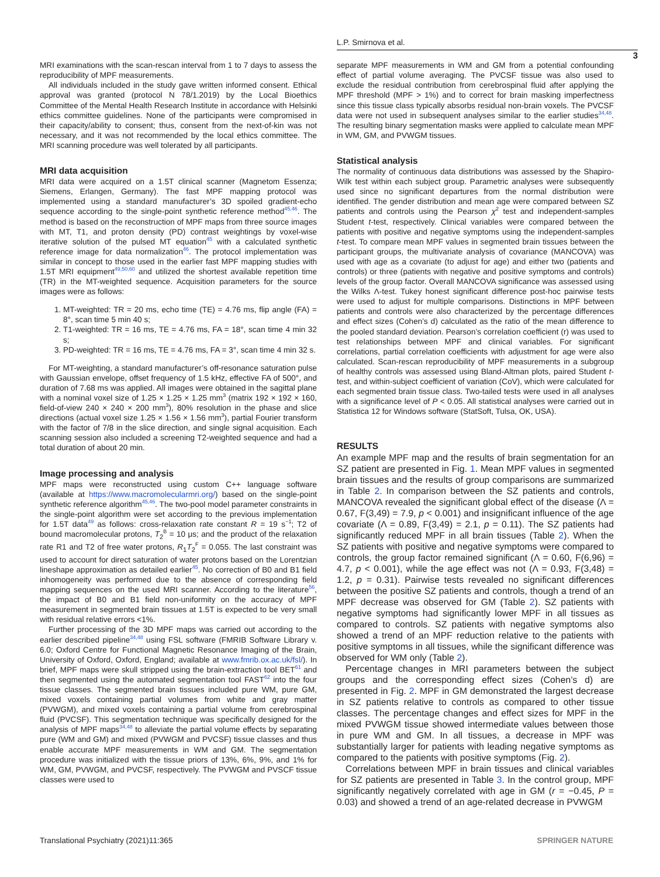L.P. Smirnova et al.
3
MRI examinations with the scan-rescan interval from 1 to 7 days to assess the reproducibility of MPF measurements.
All individuals included in the study gave written informed consent. Ethical approval was granted (protocol N 78/1.2019) by the Local Bioethics Committee of the Mental Health Research Institute in accordance with Helsinki ethics committee guidelines. None of the participants were compromised in their capacity/ability to consent; thus, consent from the next-of-kin was not necessary, and it was not recommended by the local ethics committee. The MRI scanning procedure was well tolerated by all participants.
MRI data acquisition
MRI data were acquired on a 1.5T clinical scanner (Magnetom Essenza; Siemens, Erlangen, Germany). The fast MPF mapping protocol was implemented using a standard manufacturer’s 3D spoiled gradient-echo sequence according to the single-point synthetic reference method<sup>45,46</sup>. The method is based on the reconstruction of MPF maps from three source images with MT, T1, and proton density (PD) contrast weightings by voxel-wise iterative solution of the pulsed MT equation<sup>45</sup> with a calculated synthetic reference image for data normalization<sup>46</sup>. The protocol implementation was similar in concept to those used in the earlier fast MPF mapping studies with 1.5T MRI equipment<sup>49,50,60</sup> and utilized the shortest available repetition time (TR) in the MT-weighted sequence. Acquisition parameters for the source images were as follows:
1. MT-weighted: TR = 20 ms, echo time (TE) = 4.76 ms, flip angle (FA) = 8°, scan time 5 min 40 s;
2. T1-weighted: TR = 16 ms, TE = 4.76 ms, FA = 18°, scan time 4 min 32 s;
3. PD-weighted: TR = 16 ms, TE = 4.76 ms, FA = 3°, scan time 4 min 32 s.
For MT-weighting, a standard manufacturer’s off-resonance saturation pulse with Gaussian envelope, offset frequency of 1.5 kHz, effective FA of 500°, and duration of 7.68 ms was applied. All images were obtained in the sagittal plane with a nominal voxel size of 1.25 × 1.25 × 1.25 mm<sup>3</sup> (matrix 192 × 192 × 160, field-of-view 240 × 240 × 200 mm<sup>3</sup>), 80% resolution in the phase and slice directions (actual voxel size 1.25 × 1.56 × 1.56 mm<sup>3</sup>), partial Fourier transform with the factor of 7/8 in the slice direction, and single signal acquisition. Each scanning session also included a screening T2-weighted sequence and had a total duration of about 20 min.
Image processing and analysis
MPF maps were reconstructed using custom C++ language software (available at https://www.macromolecularmri.org/) based on the single-point synthetic reference algorithm<sup>45,46</sup>. The two-pool model parameter constraints in the single-point algorithm were set according to the previous implementation for 1.5T data<sup>49</sup> as follows: cross-relaxation rate constant R = 19 s<sup>−1</sup>; T2 of bound macromolecular protons, T<sub>2</sub><sup>B</sup> = 10 μs; and the product of the relaxation rate R1 and T2 of free water protons, R<sub>1</sub>T<sub>2</sub><sup>F</sup> = 0.055. The last constraint was used to account for direct saturation of water protons based on the Lorentzian lineshape approximation as detailed earlier<sup>45</sup>. No correction of B0 and B1 field inhomogeneity was performed due to the absence of corresponding field mapping sequences on the used MRI scanner. According to the literature<sup>56</sup>, the impact of B0 and B1 field non-uniformity on the accuracy of MPF measurement in segmented brain tissues at 1.5T is expected to be very small with residual relative errors <1%.
Further processing of the 3D MPF maps was carried out according to the earlier described pipeline<sup>34,48</sup> using FSL software (FMRIB Software Library v. 6.0; Oxford Centre for Functional Magnetic Resonance Imaging of the Brain, University of Oxford, Oxford, England; available at www.fmrib.ox.ac.uk/fsl/). In brief, MPF maps were skull stripped using the brain-extraction tool BET<sup>61</sup> and then segmented using the automated segmentation tool FAST<sup>62</sup> into the four tissue classes. The segmented brain tissues included pure WM, pure GM, mixed voxels containing partial volumes from white and gray matter (PVWGM), and mixed voxels containing a partial volume from cerebrospinal fluid (PVCSF). This segmentation technique was specifically designed for the analysis of MPF maps<sup>34,48</sup> to alleviate the partial volume effects by separating pure (WM and GM) and mixed (PVWGM and PVCSF) tissue classes and thus enable accurate MPF measurements in WM and GM. The segmentation procedure was initialized with the tissue priors of 13%, 6%, 9%, and 1% for WM, GM, PVWGM, and PVCSF, respectively. The PVWGM and PVSCF tissue classes were used to
separate MPF measurements in WM and GM from a potential confounding effect of partial volume averaging. The PVCSF tissue was also used to exclude the residual contribution from cerebrospinal fluid after applying the MPF threshold (MPF > 1%) and to correct for brain masking imperfectness since this tissue class typically absorbs residual non-brain voxels. The PVCSF data were not used in subsequent analyses similar to the earlier studies<sup>34,48</sup>. The resulting binary segmentation masks were applied to calculate mean MPF in WM, GM, and PVWGM tissues.
Statistical analysis
The normality of continuous data distributions was assessed by the Shapiro-Wilk test within each subject group. Parametric analyses were subsequently used since no significant departures from the normal distribution were identified. The gender distribution and mean age were compared between SZ patients and controls using the Pearson χ<sup>2</sup> test and independent-samples Student t-test, respectively. Clinical variables were compared between the patients with positive and negative symptoms using the independent-samples t-test. To compare mean MPF values in segmented brain tissues between the participant groups, the multivariate analysis of covariance (MANCOVA) was used with age as a covariate (to adjust for age) and either two (patients and controls) or three (patients with negative and positive symptoms and controls) levels of the group factor. Overall MANCOVA significance was assessed using the Wilks Λ-test. Tukey honest significant difference post-hoc pairwise tests were used to adjust for multiple comparisons. Distinctions in MPF between patients and controls were also characterized by the percentage differences and effect sizes (Cohen’s d) calculated as the ratio of the mean difference to the pooled standard deviation. Pearson’s correlation coefficient (r) was used to test relationships between MPF and clinical variables. For significant correlations, partial correlation coefficients with adjustment for age were also calculated. Scan-rescan reproducibility of MPF measurements in a subgroup of healthy controls was assessed using Bland-Altman plots, paired Student t-test, and within-subject coefficient of variation (CoV), which were calculated for each segmented brain tissue class. Two-tailed tests were used in all analyses with a significance level of P < 0.05. All statistical analyses were carried out in Statistica 12 for Windows software (StatSoft, Tulsa, OK, USA).
RESULTS
An example MPF map and the results of brain segmentation for an SZ patient are presented in Fig. 1. Mean MPF values in segmented brain tissues and the results of group comparisons are summarized in Table 2. In comparison between the SZ patients and controls, MANCOVA revealed the significant global effect of the disease (Λ = 0.67, F(3,49) = 7.9, p < 0.001) and insignificant influence of the age covariate (Λ = 0.89, F(3,49) = 2.1, p = 0.11). The SZ patients had significantly reduced MPF in all brain tissues (Table 2). When the SZ patients with positive and negative symptoms were compared to controls, the group factor remained significant (Λ = 0.60, F(6,96) = 4.7, p < 0.001), while the age effect was not (Λ = 0.93, F(3,48) = 1.2, p = 0.31). Pairwise tests revealed no significant differences between the positive SZ patients and controls, though a trend of an MPF decrease was observed for GM (Table 2). SZ patients with negative symptoms had significantly lower MPF in all tissues as compared to controls. SZ patients with negative symptoms also showed a trend of an MPF reduction relative to the patients with positive symptoms in all tissues, while the significant difference was observed for WM only (Table 2).
Percentage changes in MRI parameters between the subject groups and the corresponding effect sizes (Cohen’s d) are presented in Fig. 2. MPF in GM demonstrated the largest decrease in SZ patients relative to controls as compared to other tissue classes. The percentage changes and effect sizes for MPF in the mixed PVWGM tissue showed intermediate values between those in pure WM and GM. In all tissues, a decrease in MPF was substantially larger for patients with leading negative symptoms as compared to the patients with positive symptoms (Fig. 2).
Correlations between MPF in brain tissues and clinical variables for SZ patients are presented in Table 3. In the control group, MPF significantly negatively correlated with age in GM (r = −0.45, P = 0.03) and showed a trend of an age-related decrease in PVWGM
Translational Psychiatry (2021)11:365 SPRINGER NATURE